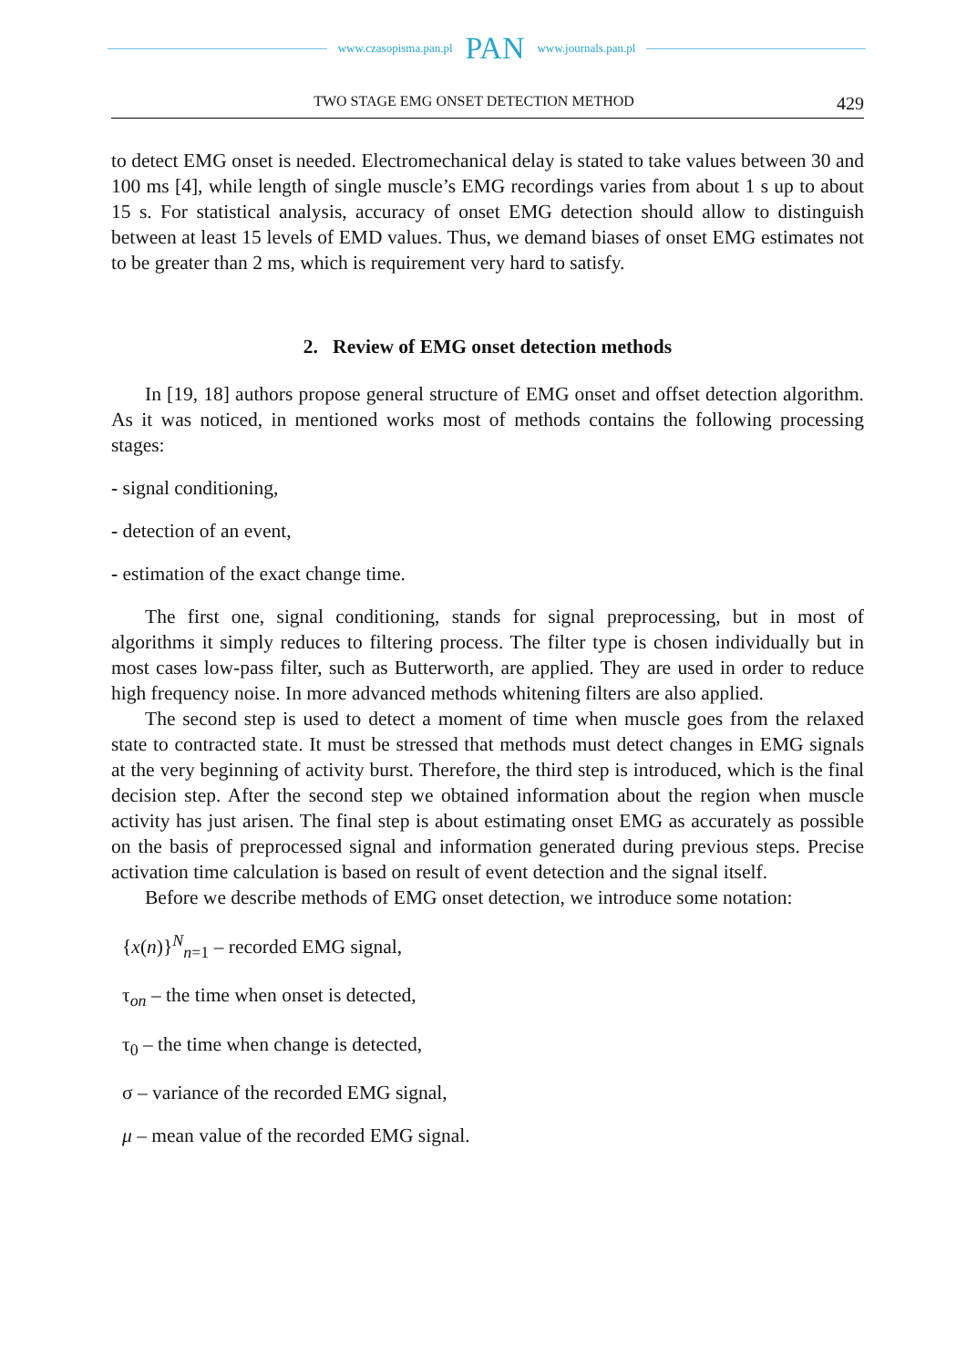www.czasopisma.pan.pl PAN www.journals.pan.pl
TWO STAGE EMG ONSET DETECTION METHOD 429
to detect EMG onset is needed. Electromechanical delay is stated to take values between 30 and 100 ms [4], while length of single muscle’s EMG recordings varies from about 1 s up to about 15 s. For statistical analysis, accuracy of onset EMG detection should allow to distinguish between at least 15 levels of EMD values. Thus, we demand biases of onset EMG estimates not to be greater than 2 ms, which is requirement very hard to satisfy.
2. Review of EMG onset detection methods
In [19, 18] authors propose general structure of EMG onset and offset detection algorithm. As it was noticed, in mentioned works most of methods contains the following processing stages:
- signal conditioning,
- detection of an event,
- estimation of the exact change time.
The first one, signal conditioning, stands for signal preprocessing, but in most of algorithms it simply reduces to filtering process. The filter type is chosen individually but in most cases low-pass filter, such as Butterworth, are applied. They are used in order to reduce high frequency noise. In more advanced methods whitening filters are also applied.
The second step is used to detect a moment of time when muscle goes from the relaxed state to contracted state. It must be stressed that methods must detect changes in EMG signals at the very beginning of activity burst. Therefore, the third step is introduced, which is the final decision step. After the second step we obtained information about the region when muscle activity has just arisen. The final step is about estimating onset EMG as accurately as possible on the basis of preprocessed signal and information generated during previous steps. Precise activation time calculation is based on result of event detection and the signal itself.
Before we describe methods of EMG onset detection, we introduce some notation:
{x(n)}<sup>N</sup><sub>n=1</sub> – recorded EMG signal,
τ<sub>on</sub> – the time when onset is detected,
τ<sub>0</sub> – the time when change is detected,
σ – variance of the recorded EMG signal,
μ – mean value of the recorded EMG signal.